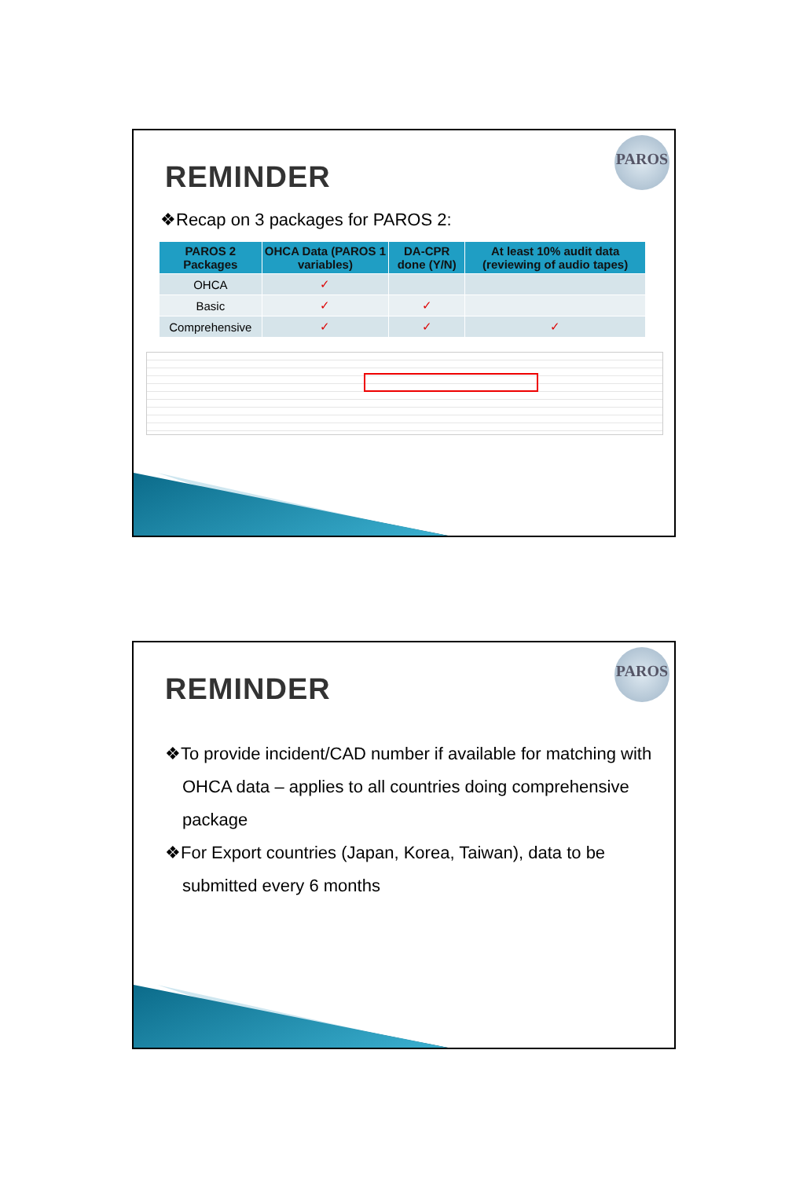PAROS
REMINDER
❖Recap on 3 packages for PAROS 2:
| PAROS 2 Packages | OHCA Data (PAROS 1 variables) | DA-CPR done (Y/N) | At least 10% audit data (reviewing of audio tapes) |
| --- | --- | --- | --- |
| OHCA | ✓ | | |
| Basic | ✓ | ✓ | |
| Comprehensive | ✓ | ✓ | ✓ |
PAROS
REMINDER
❖To provide incident/CAD number if available for matching with OHCA data – applies to all countries doing comprehensive package
❖For Export countries (Japan, Korea, Taiwan), data to be submitted every 6 months